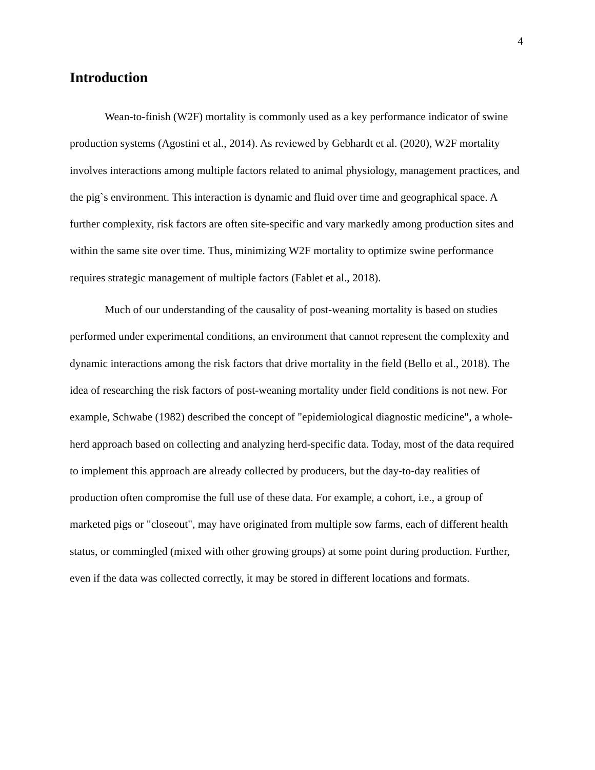4
Introduction
Wean-to-finish (W2F) mortality is commonly used as a key performance indicator of swine production systems (Agostini et al., 2014). As reviewed by Gebhardt et al. (2020), W2F mortality involves interactions among multiple factors related to animal physiology, management practices, and the pig`s environment. This interaction is dynamic and fluid over time and geographical space. A further complexity, risk factors are often site-specific and vary markedly among production sites and within the same site over time. Thus, minimizing W2F mortality to optimize swine performance requires strategic management of multiple factors (Fablet et al., 2018).
Much of our understanding of the causality of post-weaning mortality is based on studies performed under experimental conditions, an environment that cannot represent the complexity and dynamic interactions among the risk factors that drive mortality in the field (Bello et al., 2018). The idea of researching the risk factors of post-weaning mortality under field conditions is not new. For example, Schwabe (1982) described the concept of "epidemiological diagnostic medicine", a whole-herd approach based on collecting and analyzing herd-specific data. Today, most of the data required to implement this approach are already collected by producers, but the day-to-day realities of production often compromise the full use of these data. For example, a cohort, i.e., a group of marketed pigs or "closeout", may have originated from multiple sow farms, each of different health status, or commingled (mixed with other growing groups) at some point during production. Further, even if the data was collected correctly, it may be stored in different locations and formats.